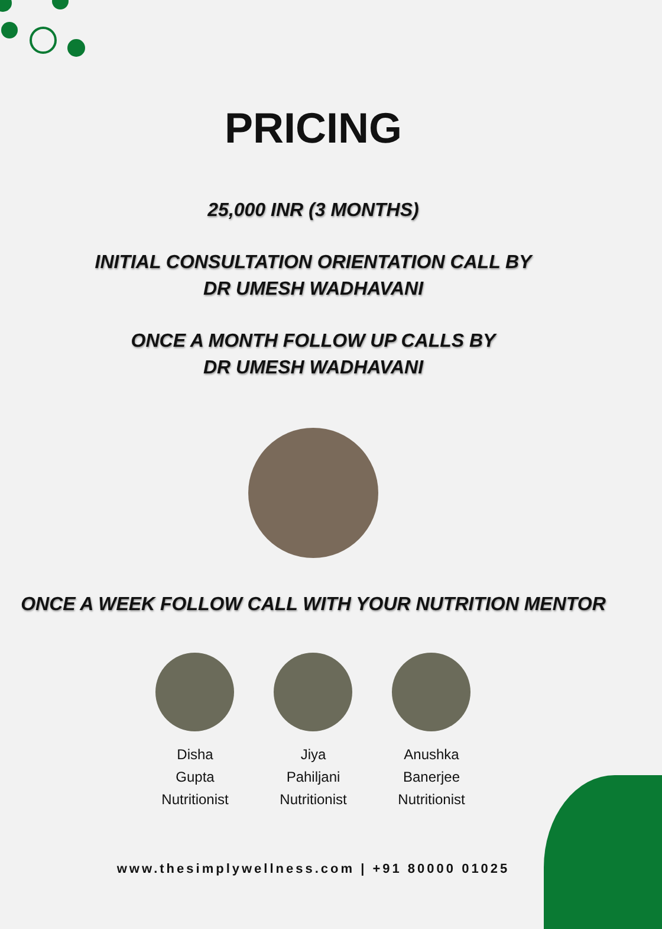PRICING
25,000 INR (3 MONTHS)
INITIAL CONSULTATION ORIENTATION CALL BY
DR UMESH WADHAVANI
ONCE A MONTH FOLLOW UP CALLS BY
DR UMESH WADHAVANI
ONCE A WEEK FOLLOW CALL WITH YOUR NUTRITION MENTOR
Disha
Gupta
Nutritionist
Jiya
Pahiljani
Nutritionist
Anushka
Banerjee
Nutritionist
www.thesimplywellness.com | +91 80000 01025